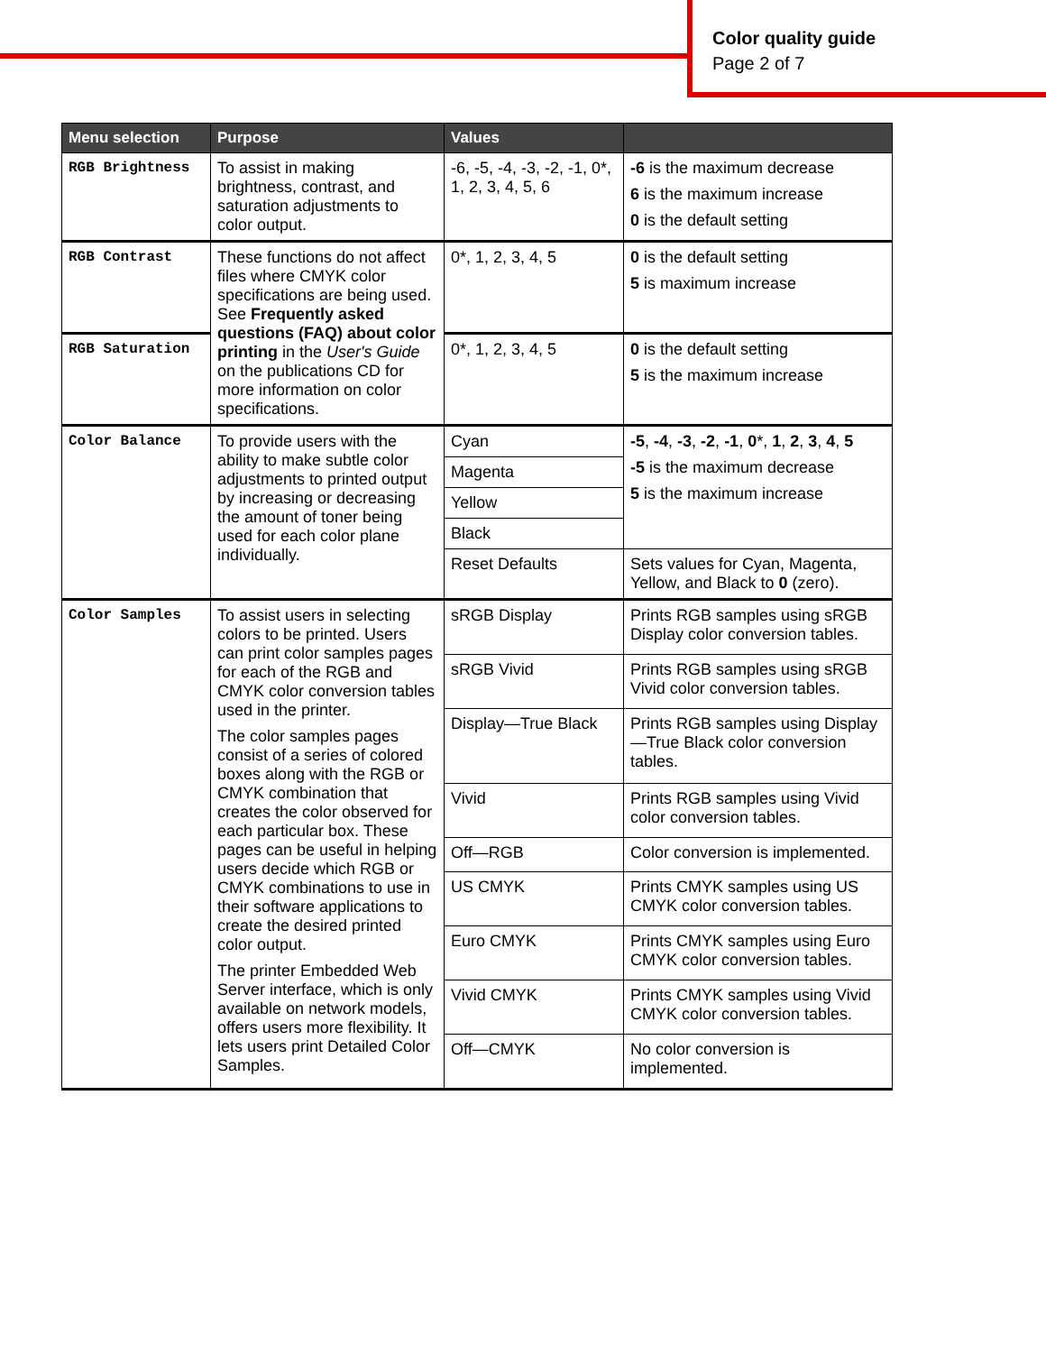Color quality guide
Page 2 of 7
| Menu selection | Purpose | Values | |
| --- | --- | --- | --- |
| RGB Brightness | To assist in making brightness, contrast, and saturation adjustments to color output. | -6, -5, -4, -3, -2, -1, 0*, 1, 2, 3, 4, 5, 6 | -6 is the maximum decrease 6 is the maximum increase 0 is the default setting |
| RGB Contrast | These functions do not affect files where CMYK color specifications are being used. See Frequently asked questions (FAQ) about color printing in the User's Guide on the publications CD for more information on color specifications. | 0*, 1, 2, 3, 4, 5 | 0 is the default setting 5 is maximum increase |
| RGB Saturation | | 0*, 1, 2, 3, 4, 5 | 0 is the default setting 5 is the maximum increase |
| Color Balance | To provide users with the ability to make subtle color adjustments to printed output by increasing or decreasing the amount of toner being used for each color plane individually. | Cyan | -5 , -4 , -3 , -2 , -1 , 0 *, 1 , 2 , 3 , 4 , 5 -5 is the maximum decrease 5 is the maximum increase |
| | | Magenta | |
| | | Yellow | |
| | | Black | |
| | | Reset Defaults | Sets values for Cyan, Magenta, Yellow, and Black to 0 (zero). |
| Color Samples | To assist users in selecting colors to be printed. Users can print color samples pages for each of the RGB and CMYK color conversion tables used in the printer. The color samples pages consist of a series of colored boxes along with the RGB or CMYK combination that creates the color observed for each particular box. These pages can be useful in helping users decide which RGB or CMYK combinations to use in their software applications to create the desired printed color output. The printer Embedded Web Server interface, which is only available on network models, offers users more flexibility. It lets users print Detailed Color Samples. | sRGB Display | Prints RGB samples using sRGB Display color conversion tables. |
| | | sRGB Vivid | Prints RGB samples using sRGB Vivid color conversion tables. |
| | | Display—True Black | Prints RGB samples using Display—True Black color conversion tables. |
| | | Vivid | Prints RGB samples using Vivid color conversion tables. |
| | | Off—RGB | Color conversion is implemented. |
| | | US CMYK | Prints CMYK samples using US CMYK color conversion tables. |
| | | Euro CMYK | Prints CMYK samples using Euro CMYK color conversion tables. |
| | | Vivid CMYK | Prints CMYK samples using Vivid CMYK color conversion tables. |
| | | Off—CMYK | No color conversion is implemented. |